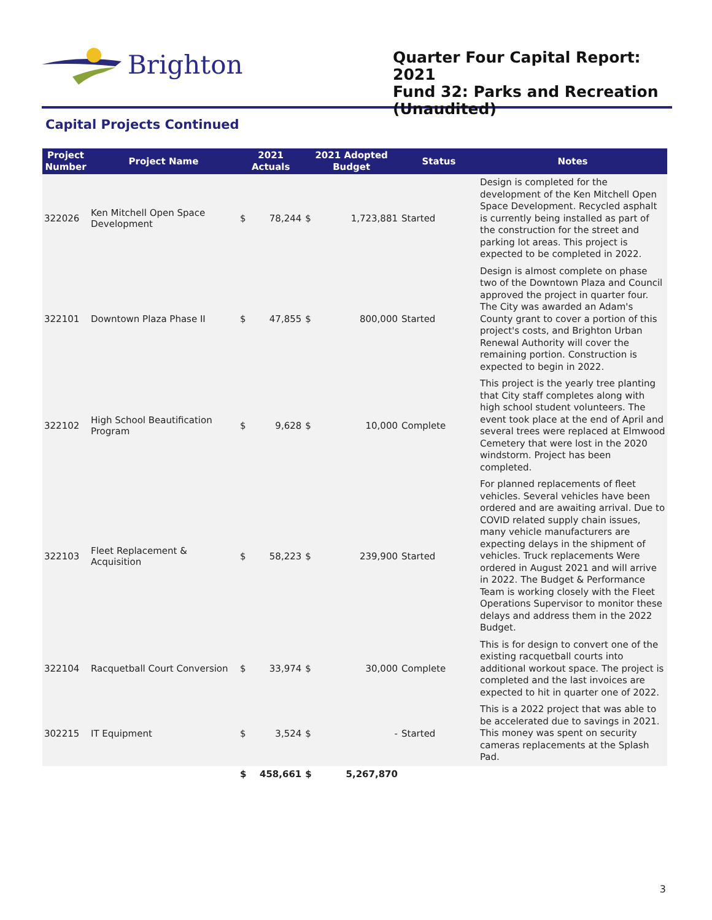Brighton
Quarter Four Capital Report: 2021
Fund 32: Parks and Recreation (Unaudited)
Capital Projects Continued
| Project Number | Project Name | 2021 Actuals | | 2021 Adopted Budget | | Status | Notes |
| --- | --- | --- | --- | --- | --- | --- | --- |
| 322026 | Ken Mitchell Open Space Development | $ | 78,244 | $ | 1,723,881 | Started | Design is completed for the development of the Ken Mitchell Open Space Development. Recycled asphalt is currently being installed as part of the construction for the street and parking lot areas. This project is expected to be completed in 2022. |
| 322101 | Downtown Plaza Phase II | $ | 47,855 | $ | 800,000 | Started | Design is almost complete on phase two of the Downtown Plaza and Council approved the project in quarter four. The City was awarded an Adam's County grant to cover a portion of this project's costs, and Brighton Urban Renewal Authority will cover the remaining portion. Construction is expected to begin in 2022. |
| 322102 | High School Beautification Program | $ | 9,628 | $ | 10,000 | Complete | This project is the yearly tree planting that City staff completes along with high school student volunteers. The event took place at the end of April and several trees were replaced at Elmwood Cemetery that were lost in the 2020 windstorm. Project has been completed. |
| 322103 | Fleet Replacement & Acquisition | $ | 58,223 | $ | 239,900 | Started | For planned replacements of fleet vehicles. Several vehicles have been ordered and are awaiting arrival. Due to COVID related supply chain issues, many vehicle manufacturers are expecting delays in the shipment of vehicles. Truck replacements Were ordered in August 2021 and will arrive in 2022. The Budget & Performance Team is working closely with the Fleet Operations Supervisor to monitor these delays and address them in the 2022 Budget. |
| 322104 | Racquetball Court Conversion | $ | 33,974 | $ | 30,000 | Complete | This is for design to convert one of the existing racquetball courts into additional workout space. The project is completed and the last invoices are expected to hit in quarter one of 2022. |
| 302215 | IT Equipment | $ | 3,524 | $ | - | Started | This is a 2022 project that was able to be accelerated due to savings in 2021. This money was spent on security cameras replacements at the Splash Pad. |
| | | $ | 458,661 | $ | 5,267,870 | | |
3